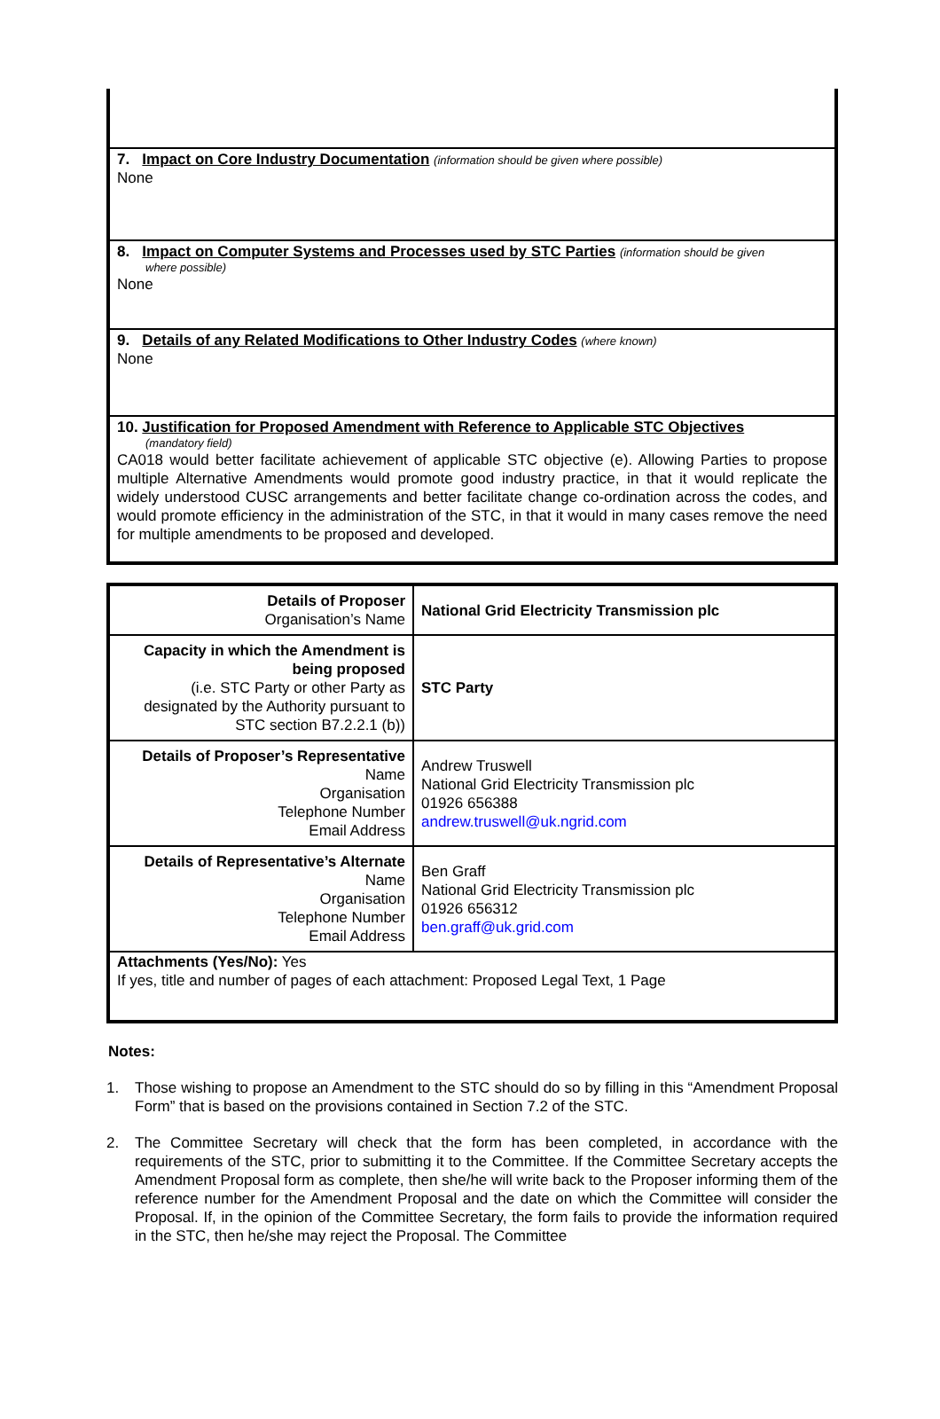7. Impact on Core Industry Documentation (information should be given where possible)
None
8. Impact on Computer Systems and Processes used by STC Parties (information should be given
where possible)
None
9. Details of any Related Modifications to Other Industry Codes (where known)
None
10. Justification for Proposed Amendment with Reference to Applicable STC Objectives
(mandatory field)
CA018 would better facilitate achievement of applicable STC objective (e). Allowing Parties to propose multiple Alternative Amendments would promote good industry practice, in that it would replicate the widely understood CUSC arrangements and better facilitate change co-ordination across the codes, and would promote efficiency in the administration of the STC, in that it would in many cases remove the need for multiple amendments to be proposed and developed.
| Details of Proposer Organisation’s Name | National Grid Electricity Transmission plc |
| Capacity in which the Amendment is being proposed (i.e. STC Party or other Party as designated by the Authority pursuant to STC section B7.2.2.1 (b)) | STC Party |
| Details of Proposer’s Representative Name Organisation Telephone Number Email Address | Andrew Truswell National Grid Electricity Transmission plc 01926 656388 andrew.truswell@uk.ngrid.com |
| Details of Representative’s Alternate Name Organisation Telephone Number Email Address | Ben Graff National Grid Electricity Transmission plc 01926 656312 ben.graff@uk.grid.com |
| Attachments (Yes/No): Yes If yes, title and number of pages of each attachment: Proposed Legal Text, 1 Page | |
Notes:
1. Those wishing to propose an Amendment to the STC should do so by filling in this “Amendment Proposal Form” that is based on the provisions contained in Section 7.2 of the STC.
2. The Committee Secretary will check that the form has been completed, in accordance with the requirements of the STC, prior to submitting it to the Committee. If the Committee Secretary accepts the Amendment Proposal form as complete, then she/he will write back to the Proposer informing them of the reference number for the Amendment Proposal and the date on which the Committee will consider the Proposal. If, in the opinion of the Committee Secretary, the form fails to provide the information required in the STC, then he/she may reject the Proposal. The Committee